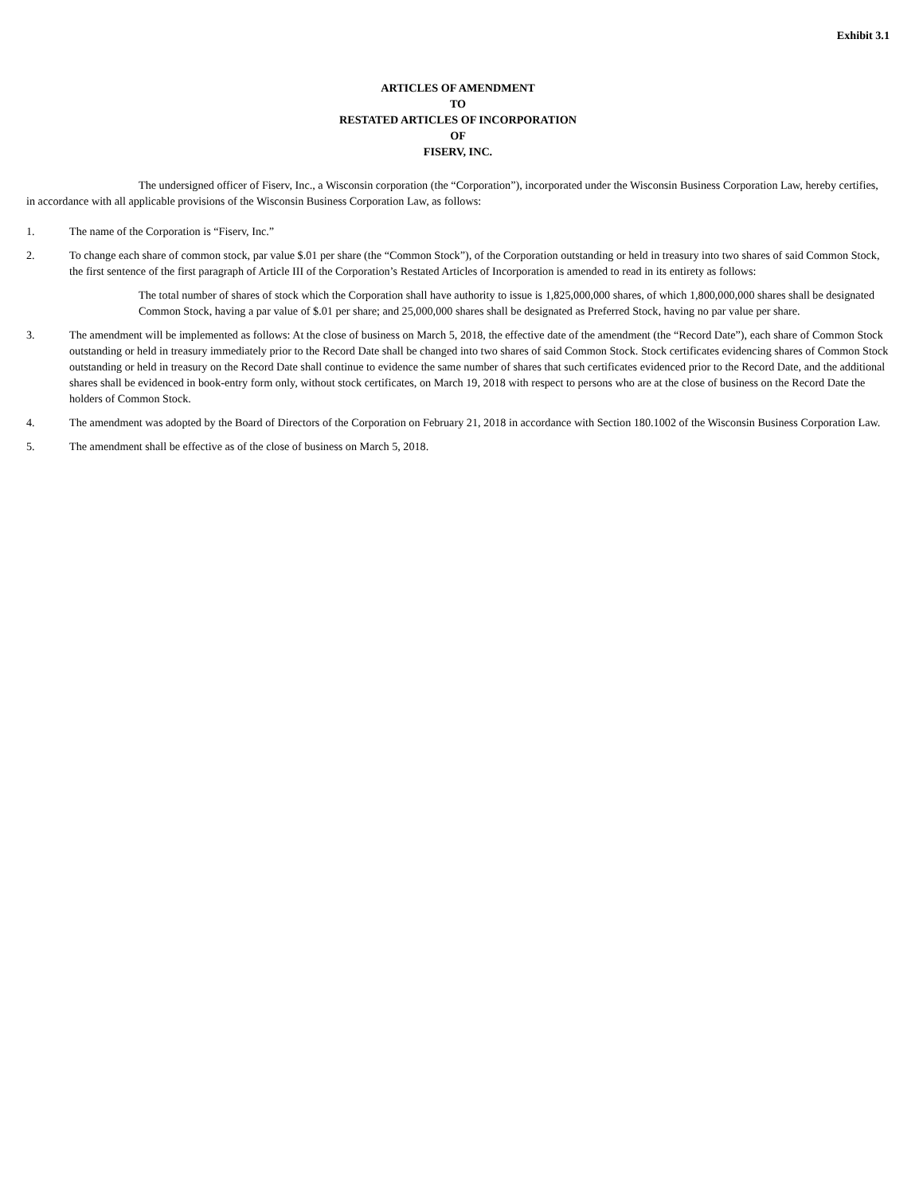Exhibit 3.1
ARTICLES OF AMENDMENT
TO
RESTATED ARTICLES OF INCORPORATION
OF
FISERV, INC.
The undersigned officer of Fiserv, Inc., a Wisconsin corporation (the “Corporation”), incorporated under the Wisconsin Business Corporation Law, hereby certifies, in accordance with all applicable provisions of the Wisconsin Business Corporation Law, as follows:
1. The name of the Corporation is “Fiserv, Inc.”
2. To change each share of common stock, par value $.01 per share (the “Common Stock”), of the Corporation outstanding or held in treasury into two shares of said Common Stock, the first sentence of the first paragraph of Article III of the Corporation’s Restated Articles of Incorporation is amended to read in its entirety as follows:
The total number of shares of stock which the Corporation shall have authority to issue is 1,825,000,000 shares, of which 1,800,000,000 shares shall be designated Common Stock, having a par value of $.01 per share; and 25,000,000 shares shall be designated as Preferred Stock, having no par value per share.
3. The amendment will be implemented as follows: At the close of business on March 5, 2018, the effective date of the amendment (the “Record Date”), each share of Common Stock outstanding or held in treasury immediately prior to the Record Date shall be changed into two shares of said Common Stock. Stock certificates evidencing shares of Common Stock outstanding or held in treasury on the Record Date shall continue to evidence the same number of shares that such certificates evidenced prior to the Record Date, and the additional shares shall be evidenced in book-entry form only, without stock certificates, on March 19, 2018 with respect to persons who are at the close of business on the Record Date the holders of Common Stock.
4. The amendment was adopted by the Board of Directors of the Corporation on February 21, 2018 in accordance with Section 180.1002 of the Wisconsin Business Corporation Law.
5. The amendment shall be effective as of the close of business on March 5, 2018.